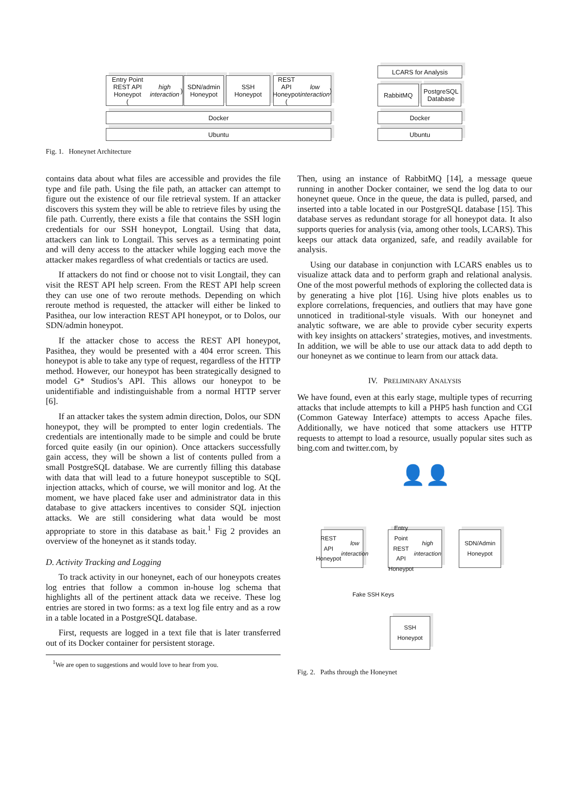Entry Point
REST API Honeypot
(high interaction)
SDN/admin
Honeypot
SSH
Honeypot
REST API
Honeypot
(low interaction)
Docker
Ubuntu
LCARS for Analysis
RabbitMQ
PostgreSQL
Database
Docker
Ubuntu
Fig. 1. Honeynet Architecture
contains data about what files are accessible and provides the file type and file path. Using the file path, an attacker can attempt to figure out the existence of our file retrieval system. If an attacker discovers this system they will be able to retrieve files by using the file path. Currently, there exists a file that contains the SSH login credentials for our SSH honeypot, Longtail. Using that data, attackers can link to Longtail. This serves as a terminating point and will deny access to the attacker while logging each move the attacker makes regardless of what credentials or tactics are used.
If attackers do not find or choose not to visit Longtail, they can visit the REST API help screen. From the REST API help screen they can use one of two reroute methods. Depending on which reroute method is requested, the attacker will either be linked to Pasithea, our low interaction REST API honeypot, or to Dolos, our SDN/admin honeypot.
If the attacker chose to access the REST API honeypot, Pasithea, they would be presented with a 404 error screen. This honeypot is able to take any type of request, regardless of the HTTP method. However, our honeypot has been strategically designed to model G* Studios’s API. This allows our honeypot to be unidentifiable and indistinguishable from a normal HTTP server [6].
If an attacker takes the system admin direction, Dolos, our SDN honeypot, they will be prompted to enter login credentials. The credentials are intentionally made to be simple and could be brute forced quite easily (in our opinion). Once attackers successfully gain access, they will be shown a list of contents pulled from a small PostgreSQL database. We are currently filling this database with data that will lead to a future honeypot susceptible to SQL injection attacks, which of course, we will monitor and log. At the moment, we have placed fake user and administrator data in this database to give attackers incentives to consider SQL injection attacks. We are still considering what data would be most appropriate to store in this database as bait.<sup>1</sup> Fig 2 provides an overview of the honeynet as it stands today.
D. Activity Tracking and Logging
To track activity in our honeynet, each of our honeypots creates log entries that follow a common in-house log schema that highlights all of the pertinent attack data we receive. These log entries are stored in two forms: as a text log file entry and as a row in a table located in a PostgreSQL database.
First, requests are logged in a text file that is later transferred out of its Docker container for persistent storage.
<sup>1</sup> We are open to suggestions and would love to hear from you.
Then, using an instance of RabbitMQ [14], a message queue running in another Docker container, we send the log data to our honeynet queue. Once in the queue, the data is pulled, parsed, and inserted into a table located in our PostgreSQL database [15]. This database serves as redundant storage for all honeypot data. It also supports queries for analysis (via, among other tools, LCARS). This keeps our attack data organized, safe, and readily available for analysis.
Using our database in conjunction with LCARS enables us to visualize attack data and to perform graph and relational analysis. One of the most powerful methods of exploring the collected data is by generating a hive plot [16]. Using hive plots enables us to explore correlations, frequencies, and outliers that may have gone unnoticed in traditional-style visuals. With our honeynet and analytic software, we are able to provide cyber security experts with key insights on attackers’ strategies, motives, and investments. In addition, we will be able to use our attack data to add depth to our honeynet as we continue to learn from our attack data.
IV. PRELIMINARY ANALYSIS
We have found, even at this early stage, multiple types of recurring attacks that include attempts to kill a PHP5 hash function and CGI (Common Gateway Interface) attempts to access Apache files. Additionally, we have noticed that some attackers use HTTP requests to attempt to load a resource, usually popular sites such as bing.com and twitter.com, by
👤👤
REST API
Honeypot
low interaction
Entry Point
REST API
Honeypot
high interaction
SDN/Admin
Honeypot
Fake SSH Keys
SSH
Honeypot
Fig. 2. Paths through the Honeynet